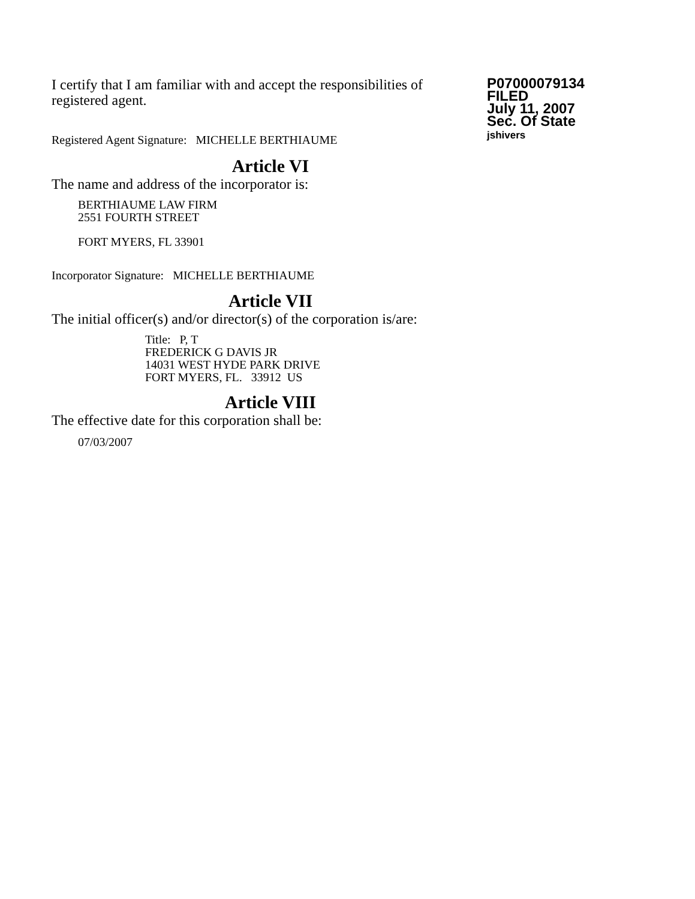I certify that I am familiar with and accept the responsibilities of registered agent.
Registered Agent Signature: MICHELLE BERTHIAUME
P07000079134
FILED
July 11, 2007
Sec. Of State
jshivers
Article VI
The name and address of the incorporator is:
BERTHIAUME LAW FIRM
2551 FOURTH STREET
FORT MYERS, FL 33901
Incorporator Signature: MICHELLE BERTHIAUME
Article VII
The initial officer(s) and/or director(s) of the corporation is/are:
Title: P, T
FREDERICK G DAVIS JR
14031 WEST HYDE PARK DRIVE
FORT MYERS, FL. 33912 US
Article VIII
The effective date for this corporation shall be:
07/03/2007